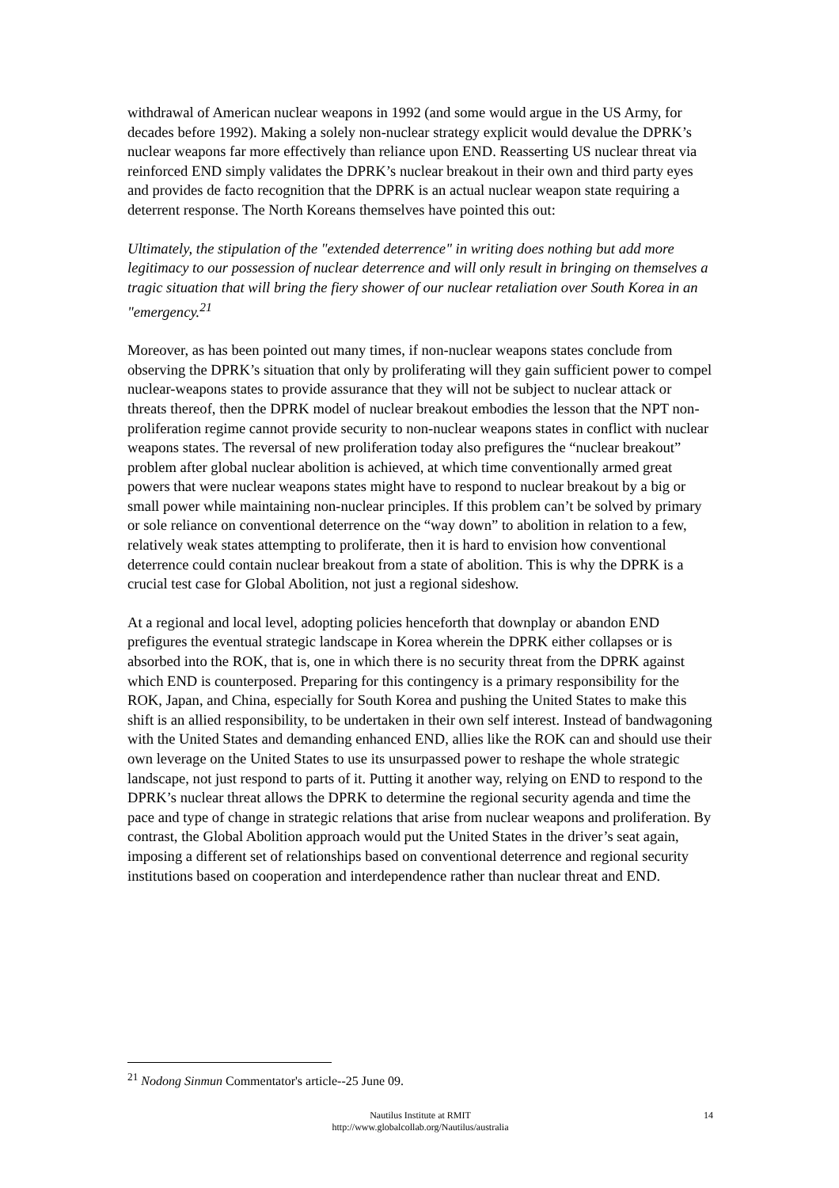withdrawal of American nuclear weapons in 1992 (and some would argue in the US Army, for decades before 1992). Making a solely non-nuclear strategy explicit would devalue the DPRK’s nuclear weapons far more effectively than reliance upon END. Reasserting US nuclear threat via reinforced END simply validates the DPRK’s nuclear breakout in their own and third party eyes and provides de facto recognition that the DPRK is an actual nuclear weapon state requiring a deterrent response. The North Koreans themselves have pointed this out:
Ultimately, the stipulation of the "extended deterrence" in writing does nothing but add more legitimacy to our possession of nuclear deterrence and will only result in bringing on themselves a tragic situation that will bring the fiery shower of our nuclear retaliation over South Korea in an "emergency.<sup>21</sup>
Moreover, as has been pointed out many times, if non-nuclear weapons states conclude from observing the DPRK’s situation that only by proliferating will they gain sufficient power to compel nuclear-weapons states to provide assurance that they will not be subject to nuclear attack or threats thereof, then the DPRK model of nuclear breakout embodies the lesson that the NPT non-proliferation regime cannot provide security to non-nuclear weapons states in conflict with nuclear weapons states. The reversal of new proliferation today also prefigures the “nuclear breakout” problem after global nuclear abolition is achieved, at which time conventionally armed great powers that were nuclear weapons states might have to respond to nuclear breakout by a big or small power while maintaining non-nuclear principles. If this problem can’t be solved by primary or sole reliance on conventional deterrence on the “way down” to abolition in relation to a few, relatively weak states attempting to proliferate, then it is hard to envision how conventional deterrence could contain nuclear breakout from a state of abolition. This is why the DPRK is a crucial test case for Global Abolition, not just a regional sideshow.
At a regional and local level, adopting policies henceforth that downplay or abandon END prefigures the eventual strategic landscape in Korea wherein the DPRK either collapses or is absorbed into the ROK, that is, one in which there is no security threat from the DPRK against which END is counterposed. Preparing for this contingency is a primary responsibility for the ROK, Japan, and China, especially for South Korea and pushing the United States to make this shift is an allied responsibility, to be undertaken in their own self interest. Instead of bandwagoning with the United States and demanding enhanced END, allies like the ROK can and should use their own leverage on the United States to use its unsurpassed power to reshape the whole strategic landscape, not just respond to parts of it. Putting it another way, relying on END to respond to the DPRK’s nuclear threat allows the DPRK to determine the regional security agenda and time the pace and type of change in strategic relations that arise from nuclear weapons and proliferation. By contrast, the Global Abolition approach would put the United States in the driver’s seat again, imposing a different set of relationships based on conventional deterrence and regional security institutions based on cooperation and interdependence rather than nuclear threat and END.
<sup>21</sup> Nodong Sinmun Commentator's article--25 June 09.
Nautilus Institute at RMIT
http://www.globalcollab.org/Nautilus/australia
14